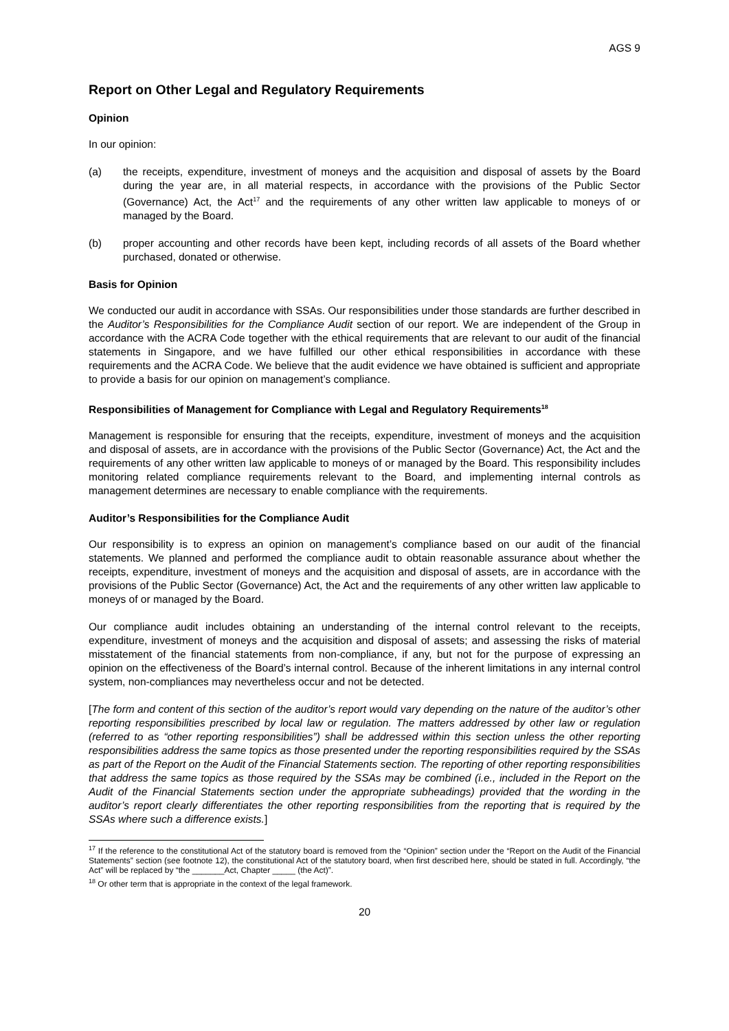AGS 9
Report on Other Legal and Regulatory Requirements
Opinion
In our opinion:
(a) the receipts, expenditure, investment of moneys and the acquisition and disposal of assets by the Board during the year are, in all material respects, in accordance with the provisions of the Public Sector (Governance) Act, the Act<sup>17</sup> and the requirements of any other written law applicable to moneys of or managed by the Board.
(b) proper accounting and other records have been kept, including records of all assets of the Board whether purchased, donated or otherwise.
Basis for Opinion
We conducted our audit in accordance with SSAs. Our responsibilities under those standards are further described in the Auditor’s Responsibilities for the Compliance Audit section of our report. We are independent of the Group in accordance with the ACRA Code together with the ethical requirements that are relevant to our audit of the financial statements in Singapore, and we have fulfilled our other ethical responsibilities in accordance with these requirements and the ACRA Code. We believe that the audit evidence we have obtained is sufficient and appropriate to provide a basis for our opinion on management’s compliance.
Responsibilities of Management for Compliance with Legal and Regulatory Requirements<sup>18</sup>
Management is responsible for ensuring that the receipts, expenditure, investment of moneys and the acquisition and disposal of assets, are in accordance with the provisions of the Public Sector (Governance) Act, the Act and the requirements of any other written law applicable to moneys of or managed by the Board. This responsibility includes monitoring related compliance requirements relevant to the Board, and implementing internal controls as management determines are necessary to enable compliance with the requirements.
Auditor’s Responsibilities for the Compliance Audit
Our responsibility is to express an opinion on management’s compliance based on our audit of the financial statements. We planned and performed the compliance audit to obtain reasonable assurance about whether the receipts, expenditure, investment of moneys and the acquisition and disposal of assets, are in accordance with the provisions of the Public Sector (Governance) Act, the Act and the requirements of any other written law applicable to moneys of or managed by the Board.
Our compliance audit includes obtaining an understanding of the internal control relevant to the receipts, expenditure, investment of moneys and the acquisition and disposal of assets; and assessing the risks of material misstatement of the financial statements from non-compliance, if any, but not for the purpose of expressing an opinion on the effectiveness of the Board’s internal control. Because of the inherent limitations in any internal control system, non-compliances may nevertheless occur and not be detected.
[The form and content of this section of the auditor’s report would vary depending on the nature of the auditor’s other reporting responsibilities prescribed by local law or regulation. The matters addressed by other law or regulation (referred to as “other reporting responsibilities”) shall be addressed within this section unless the other reporting responsibilities address the same topics as those presented under the reporting responsibilities required by the SSAs as part of the Report on the Audit of the Financial Statements section. The reporting of other reporting responsibilities that address the same topics as those required by the SSAs may be combined (i.e., included in the Report on the Audit of the Financial Statements section under the appropriate subheadings) provided that the wording in the auditor’s report clearly differentiates the other reporting responsibilities from the reporting that is required by the SSAs where such a difference exists.]
<sup>17</sup> If the reference to the constitutional Act of the statutory board is removed from the “Opinion” section under the “Report on the Audit of the Financial Statements” section (see footnote 12), the constitutional Act of the statutory board, when first described here, should be stated in full. Accordingly, “the Act” will be replaced by “the _______Act, Chapter _____ (the Act)”.
<sup>18</sup> Or other term that is appropriate in the context of the legal framework.
20